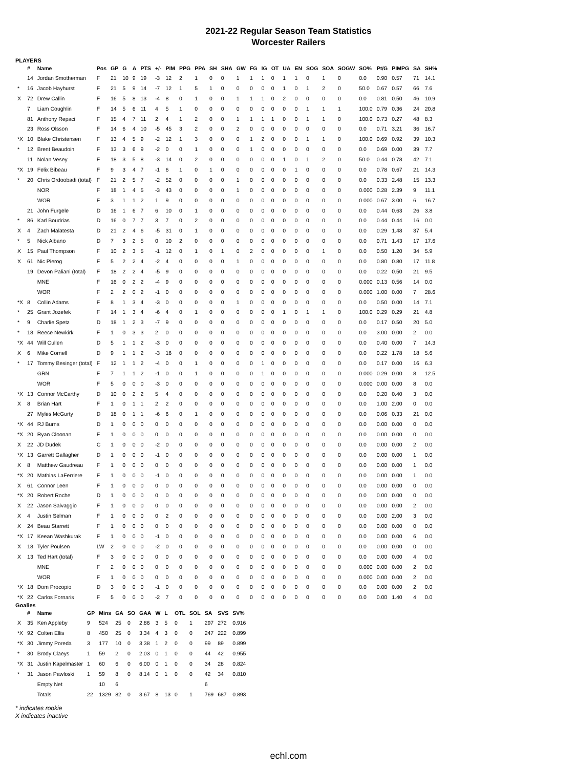2021-22 Regular Season Team Statistics
Worcester Railers
PLAYERS
| | # | Name | Pos | GP | G | A | PTS | +/- | PIM | PPG | PPA | SH | SHA | GW | FG | IG | OT | UA | EN | SOG | SOA | SOGW | SO% | Pt/G | PIMPG | SA | SH% |
| --- | --- | --- | --- | --- | --- | --- | --- | --- | --- | --- | --- | --- | --- | --- | --- | --- | --- | --- | --- | --- | --- | --- | --- | --- | --- | --- | --- |
| | 14 | Jordan Smotherman | F | 21 | 10 | 9 | 19 | -3 | 12 | 2 | 1 | 0 | 0 | 1 | 1 | 1 | 0 | 1 | 1 | 0 | 1 | 0 | 0.0 | 0.90 | 0.57 | 71 | 14.1 |
| * | 16 | Jacob Hayhurst | F | 21 | 5 | 9 | 14 | -7 | 12 | 1 | 5 | 1 | 0 | 0 | 0 | 0 | 0 | 1 | 0 | 1 | 2 | 0 | 50.0 | 0.67 | 0.57 | 66 | 7.6 |
| X | 72 | Drew Callin | F | 16 | 5 | 8 | 13 | -4 | 8 | 0 | 1 | 0 | 0 | 1 | 1 | 1 | 0 | 2 | 0 | 0 | 0 | 0 | 0.0 | 0.81 | 0.50 | 46 | 10.9 |
| | 7 | Liam Coughlin | F | 14 | 5 | 6 | 11 | 4 | 5 | 1 | 0 | 0 | 0 | 0 | 0 | 0 | 0 | 0 | 0 | 1 | 1 | 1 | 100.0 | 0.79 | 0.36 | 24 | 20.8 |
| | 81 | Anthony Repaci | F | 15 | 4 | 7 | 11 | 2 | 4 | 1 | 2 | 0 | 0 | 1 | 1 | 1 | 1 | 0 | 0 | 1 | 1 | 0 | 100.0 | 0.73 | 0.27 | 48 | 8.3 |
| | 23 | Ross Olsson | F | 14 | 6 | 4 | 10 | -5 | 45 | 3 | 2 | 0 | 0 | 2 | 0 | 0 | 0 | 0 | 0 | 0 | 0 | 0 | 0.0 | 0.71 | 3.21 | 36 | 16.7 |
| *X | 10 | Blake Christensen | F | 13 | 4 | 5 | 9 | -2 | 12 | 1 | 3 | 0 | 0 | 0 | 1 | 2 | 0 | 0 | 0 | 1 | 1 | 0 | 100.0 | 0.69 | 0.92 | 39 | 10.3 |
| * | 12 | Brent Beaudoin | F | 13 | 3 | 6 | 9 | -2 | 0 | 0 | 1 | 0 | 0 | 0 | 1 | 0 | 0 | 0 | 0 | 0 | 0 | 0 | 0.0 | 0.69 | 0.00 | 39 | 7.7 |
| | 11 | Nolan Vesey | F | 18 | 3 | 5 | 8 | -3 | 14 | 0 | 2 | 0 | 0 | 0 | 0 | 0 | 0 | 1 | 0 | 1 | 2 | 0 | 50.0 | 0.44 | 0.78 | 42 | 7.1 |
| *X | 19 | Felix Bibeau | F | 9 | 3 | 4 | 7 | -1 | 6 | 1 | 0 | 1 | 0 | 0 | 0 | 0 | 0 | 0 | 1 | 0 | 0 | 0 | 0.0 | 0.78 | 0.67 | 21 | 14.3 |
| * | 20 | Chris Ordoobadi (total) | F | 21 | 2 | 5 | 7 | -2 | 52 | 0 | 0 | 0 | 0 | 1 | 0 | 0 | 0 | 0 | 0 | 0 | 0 | 0 | 0.0 | 0.33 | 2.48 | 15 | 13.3 |
| | | NOR | F | 18 | 1 | 4 | 5 | -3 | 43 | 0 | 0 | 0 | 0 | 1 | 0 | 0 | 0 | 0 | 0 | 0 | 0 | 0 | 0.000 | 0.28 | 2.39 | 9 | 11.1 |
| | | WOR | F | 3 | 1 | 1 | 2 | 1 | 9 | 0 | 0 | 0 | 0 | 0 | 0 | 0 | 0 | 0 | 0 | 0 | 0 | 0 | 0.000 | 0.67 | 3.00 | 6 | 16.7 |
| | 21 | John Furgele | D | 16 | 1 | 6 | 7 | 6 | 10 | 0 | 1 | 0 | 0 | 0 | 0 | 0 | 0 | 0 | 0 | 0 | 0 | 0 | 0.0 | 0.44 | 0.63 | 26 | 3.8 |
| * | 86 | Karl Boudrias | D | 16 | 0 | 7 | 7 | 3 | 7 | 0 | 2 | 0 | 0 | 0 | 0 | 0 | 0 | 0 | 0 | 0 | 0 | 0 | 0.0 | 0.44 | 0.44 | 16 | 0.0 |
| X | 4 | Zach Malatesta | D | 21 | 2 | 4 | 6 | -5 | 31 | 0 | 1 | 0 | 0 | 0 | 0 | 0 | 0 | 0 | 0 | 0 | 0 | 0 | 0.0 | 0.29 | 1.48 | 37 | 5.4 |
| * | 5 | Nick Albano | D | 7 | 3 | 2 | 5 | 0 | 10 | 2 | 0 | 0 | 0 | 0 | 0 | 0 | 0 | 0 | 0 | 0 | 0 | 0 | 0.0 | 0.71 | 1.43 | 17 | 17.6 |
| X | 15 | Paul Thompson | F | 10 | 2 | 3 | 5 | -1 | 12 | 0 | 1 | 0 | 1 | 0 | 2 | 0 | 0 | 0 | 0 | 0 | 1 | 0 | 0.0 | 0.50 | 1.20 | 34 | 5.9 |
| X | 61 | Nic Pierog | F | 5 | 2 | 2 | 4 | -2 | 4 | 0 | 0 | 0 | 0 | 1 | 0 | 0 | 0 | 0 | 0 | 0 | 0 | 0 | 0.0 | 0.80 | 0.80 | 17 | 11.8 |
| | 19 | Devon Paliani (total) | F | 18 | 2 | 2 | 4 | -5 | 9 | 0 | 0 | 0 | 0 | 0 | 0 | 0 | 0 | 0 | 0 | 0 | 0 | 0 | 0.0 | 0.22 | 0.50 | 21 | 9.5 |
| | | MNE | F | 16 | 0 | 2 | 2 | -4 | 9 | 0 | 0 | 0 | 0 | 0 | 0 | 0 | 0 | 0 | 0 | 0 | 0 | 0 | 0.000 | 0.13 | 0.56 | 14 | 0.0 |
| | | WOR | F | 2 | 2 | 0 | 2 | -1 | 0 | 0 | 0 | 0 | 0 | 0 | 0 | 0 | 0 | 0 | 0 | 0 | 0 | 0 | 0.000 | 1.00 | 0.00 | 7 | 28.6 |
| *X | 8 | Collin Adams | F | 8 | 1 | 3 | 4 | -3 | 0 | 0 | 0 | 0 | 0 | 1 | 0 | 0 | 0 | 0 | 0 | 0 | 0 | 0 | 0.0 | 0.50 | 0.00 | 14 | 7.1 |
| * | 25 | Grant Jozefek | F | 14 | 1 | 3 | 4 | -6 | 4 | 0 | 1 | 0 | 0 | 0 | 0 | 0 | 0 | 1 | 0 | 1 | 1 | 0 | 100.0 | 0.29 | 0.29 | 21 | 4.8 |
| * | 9 | Charlie Spetz | D | 18 | 1 | 2 | 3 | -7 | 9 | 0 | 0 | 0 | 0 | 0 | 0 | 0 | 0 | 0 | 0 | 0 | 0 | 0 | 0.0 | 0.17 | 0.50 | 20 | 5.0 |
| * | 18 | Reece Newkirk | F | 1 | 0 | 3 | 3 | 2 | 0 | 0 | 0 | 0 | 0 | 0 | 0 | 0 | 0 | 0 | 0 | 0 | 0 | 0 | 0.0 | 3.00 | 0.00 | 2 | 0.0 |
| *X | 44 | Will Cullen | D | 5 | 1 | 1 | 2 | -3 | 0 | 0 | 0 | 0 | 0 | 0 | 0 | 0 | 0 | 0 | 0 | 0 | 0 | 0 | 0.0 | 0.40 | 0.00 | 7 | 14.3 |
| X | 6 | Mike Cornell | D | 9 | 1 | 1 | 2 | -3 | 16 | 0 | 0 | 0 | 0 | 0 | 0 | 0 | 0 | 0 | 0 | 0 | 0 | 0 | 0.0 | 0.22 | 1.78 | 18 | 5.6 |
| * | 17 | Tommy Besinger (total) | F | 12 | 1 | 1 | 2 | -4 | 0 | 0 | 1 | 0 | 0 | 0 | 0 | 1 | 0 | 0 | 0 | 0 | 0 | 0 | 0.0 | 0.17 | 0.00 | 16 | 6.3 |
| | | GRN | F | 7 | 1 | 1 | 2 | -1 | 0 | 0 | 1 | 0 | 0 | 0 | 0 | 1 | 0 | 0 | 0 | 0 | 0 | 0 | 0.000 | 0.29 | 0.00 | 8 | 12.5 |
| | | WOR | F | 5 | 0 | 0 | 0 | -3 | 0 | 0 | 0 | 0 | 0 | 0 | 0 | 0 | 0 | 0 | 0 | 0 | 0 | 0 | 0.000 | 0.00 | 0.00 | 8 | 0.0 |
| *X | 13 | Connor McCarthy | D | 10 | 0 | 2 | 2 | 5 | 4 | 0 | 0 | 0 | 0 | 0 | 0 | 0 | 0 | 0 | 0 | 0 | 0 | 0 | 0.0 | 0.20 | 0.40 | 3 | 0.0 |
| X | 8 | Brian Hart | F | 1 | 0 | 1 | 1 | 2 | 2 | 0 | 0 | 0 | 0 | 0 | 0 | 0 | 0 | 0 | 0 | 0 | 0 | 0 | 0.0 | 1.00 | 2.00 | 0 | 0.0 |
| | 27 | Myles McGurty | D | 18 | 0 | 1 | 1 | -6 | 6 | 0 | 1 | 0 | 0 | 0 | 0 | 0 | 0 | 0 | 0 | 0 | 0 | 0 | 0.0 | 0.06 | 0.33 | 21 | 0.0 |
| *X | 44 | RJ Burns | D | 1 | 0 | 0 | 0 | 0 | 0 | 0 | 0 | 0 | 0 | 0 | 0 | 0 | 0 | 0 | 0 | 0 | 0 | 0 | 0.0 | 0.00 | 0.00 | 0 | 0.0 |
| *X | 20 | Ryan Cloonan | F | 1 | 0 | 0 | 0 | 0 | 0 | 0 | 0 | 0 | 0 | 0 | 0 | 0 | 0 | 0 | 0 | 0 | 0 | 0 | 0.0 | 0.00 | 0.00 | 0 | 0.0 |
| X | 22 | JD Dudek | C | 1 | 0 | 0 | 0 | -2 | 0 | 0 | 0 | 0 | 0 | 0 | 0 | 0 | 0 | 0 | 0 | 0 | 0 | 0 | 0.0 | 0.00 | 0.00 | 2 | 0.0 |
| *X | 13 | Garrett Gallagher | D | 1 | 0 | 0 | 0 | -1 | 0 | 0 | 0 | 0 | 0 | 0 | 0 | 0 | 0 | 0 | 0 | 0 | 0 | 0 | 0.0 | 0.00 | 0.00 | 1 | 0.0 |
| X | 8 | Matthew Gaudreau | F | 1 | 0 | 0 | 0 | 0 | 0 | 0 | 0 | 0 | 0 | 0 | 0 | 0 | 0 | 0 | 0 | 0 | 0 | 0 | 0.0 | 0.00 | 0.00 | 1 | 0.0 |
| *X | 20 | Mathias LaFerriere | F | 1 | 0 | 0 | 0 | -1 | 0 | 0 | 0 | 0 | 0 | 0 | 0 | 0 | 0 | 0 | 0 | 0 | 0 | 0 | 0.0 | 0.00 | 0.00 | 1 | 0.0 |
| X | 61 | Connor Leen | F | 1 | 0 | 0 | 0 | 0 | 0 | 0 | 0 | 0 | 0 | 0 | 0 | 0 | 0 | 0 | 0 | 0 | 0 | 0 | 0.0 | 0.00 | 0.00 | 0 | 0.0 |
| *X | 20 | Robert Roche | D | 1 | 0 | 0 | 0 | 0 | 0 | 0 | 0 | 0 | 0 | 0 | 0 | 0 | 0 | 0 | 0 | 0 | 0 | 0 | 0.0 | 0.00 | 0.00 | 0 | 0.0 |
| X | 22 | Jason Salvaggio | F | 1 | 0 | 0 | 0 | 0 | 0 | 0 | 0 | 0 | 0 | 0 | 0 | 0 | 0 | 0 | 0 | 0 | 0 | 0 | 0.0 | 0.00 | 0.00 | 2 | 0.0 |
| X | 4 | Justin Selman | F | 1 | 0 | 0 | 0 | 0 | 2 | 0 | 0 | 0 | 0 | 0 | 0 | 0 | 0 | 0 | 0 | 0 | 0 | 0 | 0.0 | 0.00 | 2.00 | 3 | 0.0 |
| X | 24 | Beau Starrett | F | 1 | 0 | 0 | 0 | 0 | 0 | 0 | 0 | 0 | 0 | 0 | 0 | 0 | 0 | 0 | 0 | 0 | 0 | 0 | 0.0 | 0.00 | 0.00 | 0 | 0.0 |
| *X | 17 | Keean Washkurak | F | 1 | 0 | 0 | 0 | -1 | 0 | 0 | 0 | 0 | 0 | 0 | 0 | 0 | 0 | 0 | 0 | 0 | 0 | 0 | 0.0 | 0.00 | 0.00 | 6 | 0.0 |
| X | 18 | Tyler Poulsen | LW | 2 | 0 | 0 | 0 | -2 | 0 | 0 | 0 | 0 | 0 | 0 | 0 | 0 | 0 | 0 | 0 | 0 | 0 | 0 | 0.0 | 0.00 | 0.00 | 0 | 0.0 |
| X | 13 | Ted Hart (total) | F | 3 | 0 | 0 | 0 | 0 | 0 | 0 | 0 | 0 | 0 | 0 | 0 | 0 | 0 | 0 | 0 | 0 | 0 | 0 | 0.0 | 0.00 | 0.00 | 4 | 0.0 |
| | | MNE | F | 2 | 0 | 0 | 0 | 0 | 0 | 0 | 0 | 0 | 0 | 0 | 0 | 0 | 0 | 0 | 0 | 0 | 0 | 0 | 0.000 | 0.00 | 0.00 | 2 | 0.0 |
| | | WOR | F | 1 | 0 | 0 | 0 | 0 | 0 | 0 | 0 | 0 | 0 | 0 | 0 | 0 | 0 | 0 | 0 | 0 | 0 | 0 | 0.000 | 0.00 | 0.00 | 2 | 0.0 |
| *X | 18 | Dom Procopio | D | 3 | 0 | 0 | 0 | -1 | 0 | 0 | 0 | 0 | 0 | 0 | 0 | 0 | 0 | 0 | 0 | 0 | 0 | 0 | 0.0 | 0.00 | 0.00 | 2 | 0.0 |
| *X | 22 | Carlos Fornaris | F | 5 | 0 | 0 | 0 | -2 | 7 | 0 | 0 | 0 | 0 | 0 | 0 | 0 | 0 | 0 | 0 | 0 | 0 | 0 | 0.0 | 0.00 | 1.40 | 4 | 0.0 |
Goalies
| | # | Name | GP | Mins | GA | SO | GAA | W | L | OTL | SOL | SA | SVS | SV% |
| --- | --- | --- | --- | --- | --- | --- | --- | --- | --- | --- | --- | --- | --- | --- |
| X | 35 | Ken Appleby | 9 | 524 | 25 | 0 | 2.86 | 3 | 5 | 0 | 1 | 297 | 272 | 0.916 |
| *X | 92 | Colten Ellis | 8 | 450 | 25 | 0 | 3.34 | 4 | 3 | 0 | 0 | 247 | 222 | 0.899 |
| *X | 30 | Jimmy Poreda | 3 | 177 | 10 | 0 | 3.38 | 1 | 2 | 0 | 0 | 99 | 89 | 0.899 |
| * | 30 | Brody Claeys | 1 | 59 | 2 | 0 | 2.03 | 0 | 1 | 0 | 0 | 44 | 42 | 0.955 |
| *X | 31 | Justin Kapelmaster | 1 | 60 | 6 | 0 | 6.00 | 0 | 1 | 0 | 0 | 34 | 28 | 0.824 |
| * | 31 | Jason Pawloski | 1 | 59 | 8 | 0 | 8.14 | 0 | 1 | 0 | 0 | 42 | 34 | 0.810 |
| | | Empty Net | | 10 | 6 | | | | | | | 6 | | |
| | | Totals | 22 | 1329 | 82 | 0 | 3.67 | 8 | 13 | 0 | 1 | 769 | 687 | 0.893 |
* indicates rookie
X indicates inactive
echl.com